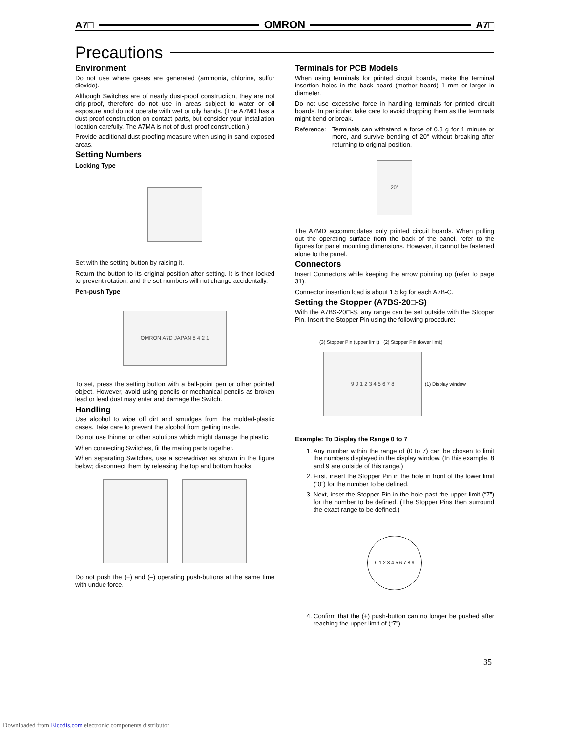A7□ OMRON A7□
Precautions
Environment
Do not use where gases are generated (ammonia, chlorine, sulfur dioxide).
Although Switches are of nearly dust-proof construction, they are not drip-proof, therefore do not use in areas subject to water or oil exposure and do not operate with wet or oily hands. (The A7MD has a dust-proof construction on contact parts, but consider your installation location carefully. The A7MA is not of dust-proof construction.)
Provide additional dust-proofing measure when using in sand-exposed areas.
Setting Numbers
Locking Type
Set with the setting button by raising it.
Return the button to its original position after setting. It is then locked to prevent rotation, and the set numbers will not change accidentally.
Pen-push Type
OMRON A7D JAPAN 8 4 2 1
To set, press the setting button with a ball-point pen or other pointed object. However, avoid using pencils or mechanical pencils as broken lead or lead dust may enter and damage the Switch.
Handling
Use alcohol to wipe off dirt and smudges from the molded-plastic cases. Take care to prevent the alcohol from getting inside.
Do not use thinner or other solutions which might damage the plastic.
When connecting Switches, fit the mating parts together.
When separating Switches, use a screwdriver as shown in the figure below; disconnect them by releasing the top and bottom hooks.
Do not push the (+) and (–) operating push-buttons at the same time with undue force.
Terminals for PCB Models
When using terminals for printed circuit boards, make the terminal insertion holes in the back board (mother board) 1 mm or larger in diameter.
Do not use excessive force in handling terminals for printed circuit boards. In particular, take care to avoid dropping them as the terminals might bend or break.
Reference: Terminals can withstand a force of 0.8 g for 1 minute or more, and survive bending of 20° without breaking after returning to original position.
20°
The A7MD accommodates only printed circuit boards. When pulling out the operating surface from the back of the panel, refer to the figures for panel mounting dimensions. However, it cannot be fastened alone to the panel.
Connectors
Insert Connectors while keeping the arrow pointing up (refer to page 31).
Connector insertion load is about 1.5 kg for each A7B-C.
Setting the Stopper (A7BS-20□-S)
With the A7BS-20□-S, any range can be set outside with the Stopper Pin. Insert the Stopper Pin using the following procedure:
(3) Stopper Pin (upper limit) (2) Stopper Pin (lower limit)
9 0 1 2 3 4 5 6 7 8
(1) Display window
Example: To Display the Range 0 to 7
1. Any number within the range of (0 to 7) can be chosen to limit the numbers displayed in the display window. (In this example, 8 and 9 are outside of this range.)
2. First, insert the Stopper Pin in the hole in front of the lower limit (“0”) for the number to be defined.
3. Next, inset the Stopper Pin in the hole past the upper limit (“7”) for the number to be defined. (The Stopper Pins then surround the exact range to be defined.)
0 1 2 3 4 5 6 7 8 9
4. Confirm that the (+) push-button can no longer be pushed after reaching the upper limit of (“7”).
35
Downloaded from Elcodis.com electronic components distributor